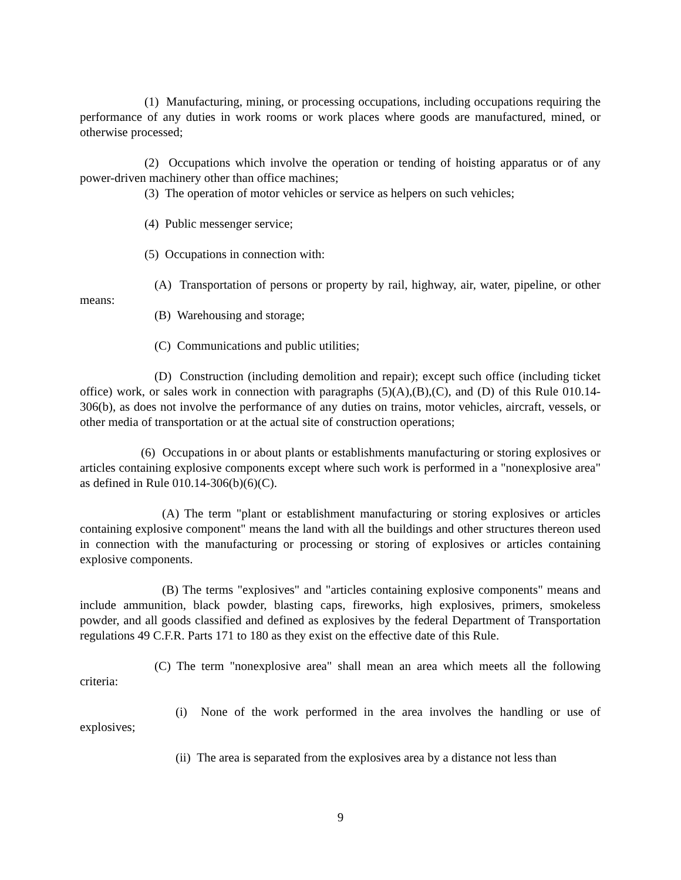(1) Manufacturing, mining, or processing occupations, including occupations requiring the performance of any duties in work rooms or work places where goods are manufactured, mined, or otherwise processed;
(2) Occupations which involve the operation or tending of hoisting apparatus or of any power-driven machinery other than office machines;
(3) The operation of motor vehicles or service as helpers on such vehicles;
(4) Public messenger service;
(5) Occupations in connection with:
(A) Transportation of persons or property by rail, highway, air, water, pipeline, or other means:
(B) Warehousing and storage;
(C) Communications and public utilities;
(D) Construction (including demolition and repair); except such office (including ticket office) work, or sales work in connection with paragraphs (5)(A),(B),(C), and (D) of this Rule 010.14-306(b), as does not involve the performance of any duties on trains, motor vehicles, aircraft, vessels, or other media of transportation or at the actual site of construction operations;
(6) Occupations in or about plants or establishments manufacturing or storing explosives or articles containing explosive components except where such work is performed in a "nonexplosive area" as defined in Rule 010.14-306(b)(6)(C).
(A) The term "plant or establishment manufacturing or storing explosives or articles containing explosive component" means the land with all the buildings and other structures thereon used in connection with the manufacturing or processing or storing of explosives or articles containing explosive components.
(B) The terms "explosives" and "articles containing explosive components" means and include ammunition, black powder, blasting caps, fireworks, high explosives, primers, smokeless powder, and all goods classified and defined as explosives by the federal Department of Transportation regulations 49 C.F.R. Parts 171 to 180 as they exist on the effective date of this Rule.
(C) The term "nonexplosive area" shall mean an area which meets all the following criteria:
(i) None of the work performed in the area involves the handling or use of explosives;
(ii) The area is separated from the explosives area by a distance not less than
9